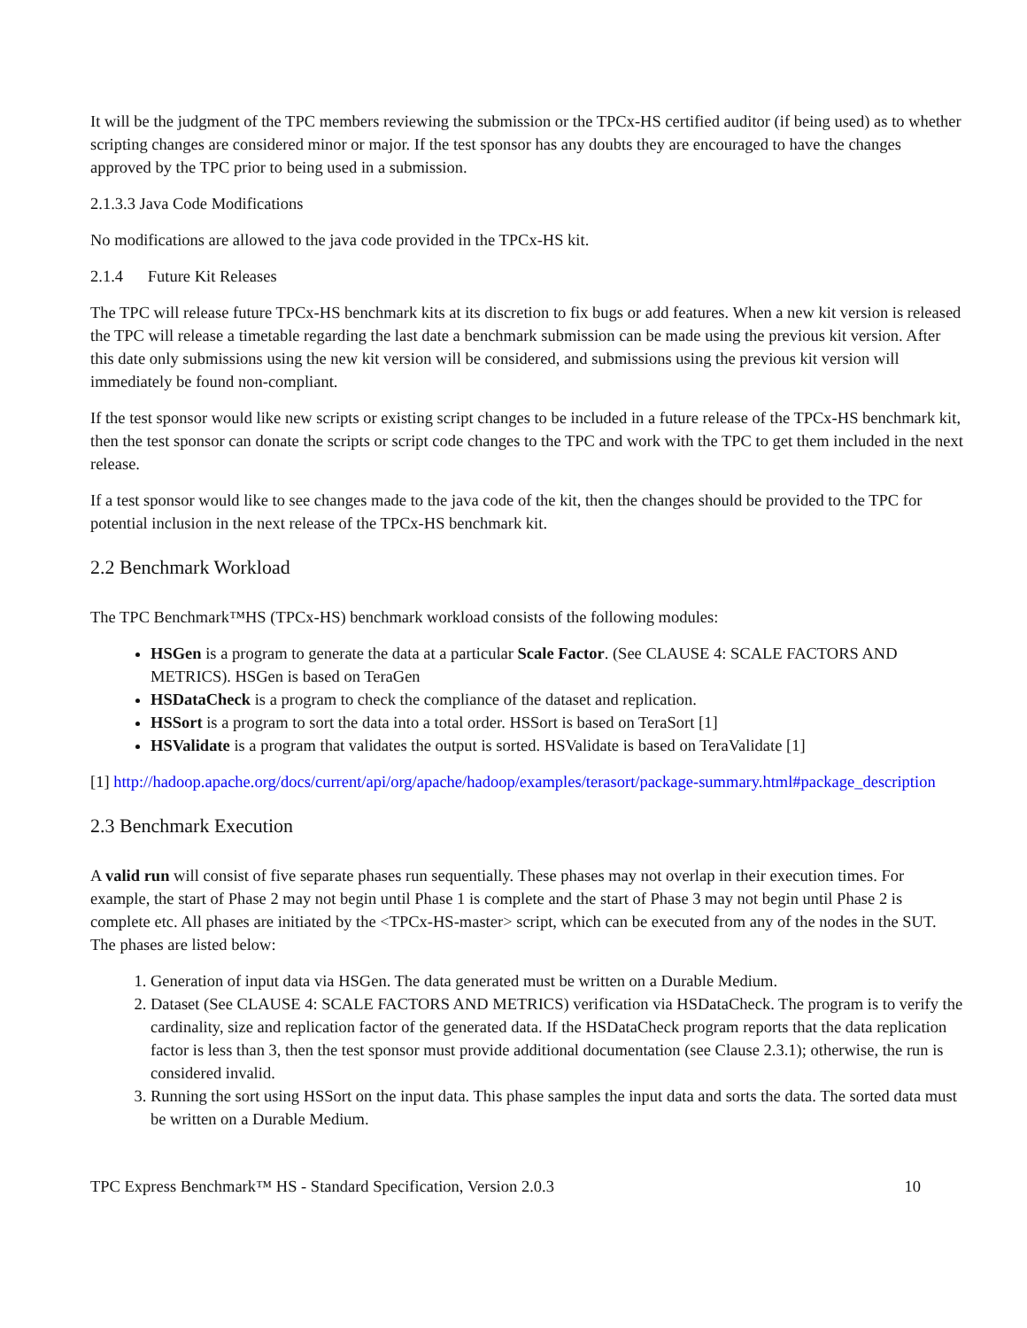It will be the judgment of the TPC members reviewing the submission or the TPCx-HS certified auditor (if being used) as to whether scripting changes are considered minor or major. If the test sponsor has any doubts they are encouraged to have the changes approved by the TPC prior to being used in a submission.
2.1.3.3 Java Code Modifications
No modifications are allowed to the java code provided in the TPCx-HS kit.
2.1.4 Future Kit Releases
The TPC will release future TPCx-HS benchmark kits at its discretion to fix bugs or add features. When a new kit version is released the TPC will release a timetable regarding the last date a benchmark submission can be made using the previous kit version. After this date only submissions using the new kit version will be considered, and submissions using the previous kit version will immediately be found non-compliant.
If the test sponsor would like new scripts or existing script changes to be included in a future release of the TPCx-HS benchmark kit, then the test sponsor can donate the scripts or script code changes to the TPC and work with the TPC to get them included in the next release.
If a test sponsor would like to see changes made to the java code of the kit, then the changes should be provided to the TPC for potential inclusion in the next release of the TPCx-HS benchmark kit.
2.2 Benchmark Workload
The TPC Benchmark™HS (TPCx-HS) benchmark workload consists of the following modules:
HSGen is a program to generate the data at a particular Scale Factor. (See CLAUSE 4: SCALE FACTORS AND METRICS). HSGen is based on TeraGen
HSDataCheck is a program to check the compliance of the dataset and replication.
HSSort is a program to sort the data into a total order. HSSort is based on TeraSort [1]
HSValidate is a program that validates the output is sorted. HSValidate is based on TeraValidate [1]
[1] http://hadoop.apache.org/docs/current/api/org/apache/hadoop/examples/terasort/package-summary.html#package_description
2.3 Benchmark Execution
A valid run will consist of five separate phases run sequentially. These phases may not overlap in their execution times. For example, the start of Phase 2 may not begin until Phase 1 is complete and the start of Phase 3 may not begin until Phase 2 is complete etc. All phases are initiated by the <TPCx-HS-master> script, which can be executed from any of the nodes in the SUT. The phases are listed below:
1. Generation of input data via HSGen. The data generated must be written on a Durable Medium.
2. Dataset (See CLAUSE 4: SCALE FACTORS AND METRICS) verification via HSDataCheck. The program is to verify the cardinality, size and replication factor of the generated data. If the HSDataCheck program reports that the data replication factor is less than 3, then the test sponsor must provide additional documentation (see Clause 2.3.1); otherwise, the run is considered invalid.
3. Running the sort using HSSort on the input data. This phase samples the input data and sorts the data. The sorted data must be written on a Durable Medium.
TPC Express Benchmark™ HS - Standard Specification, Version 2.0.3 10